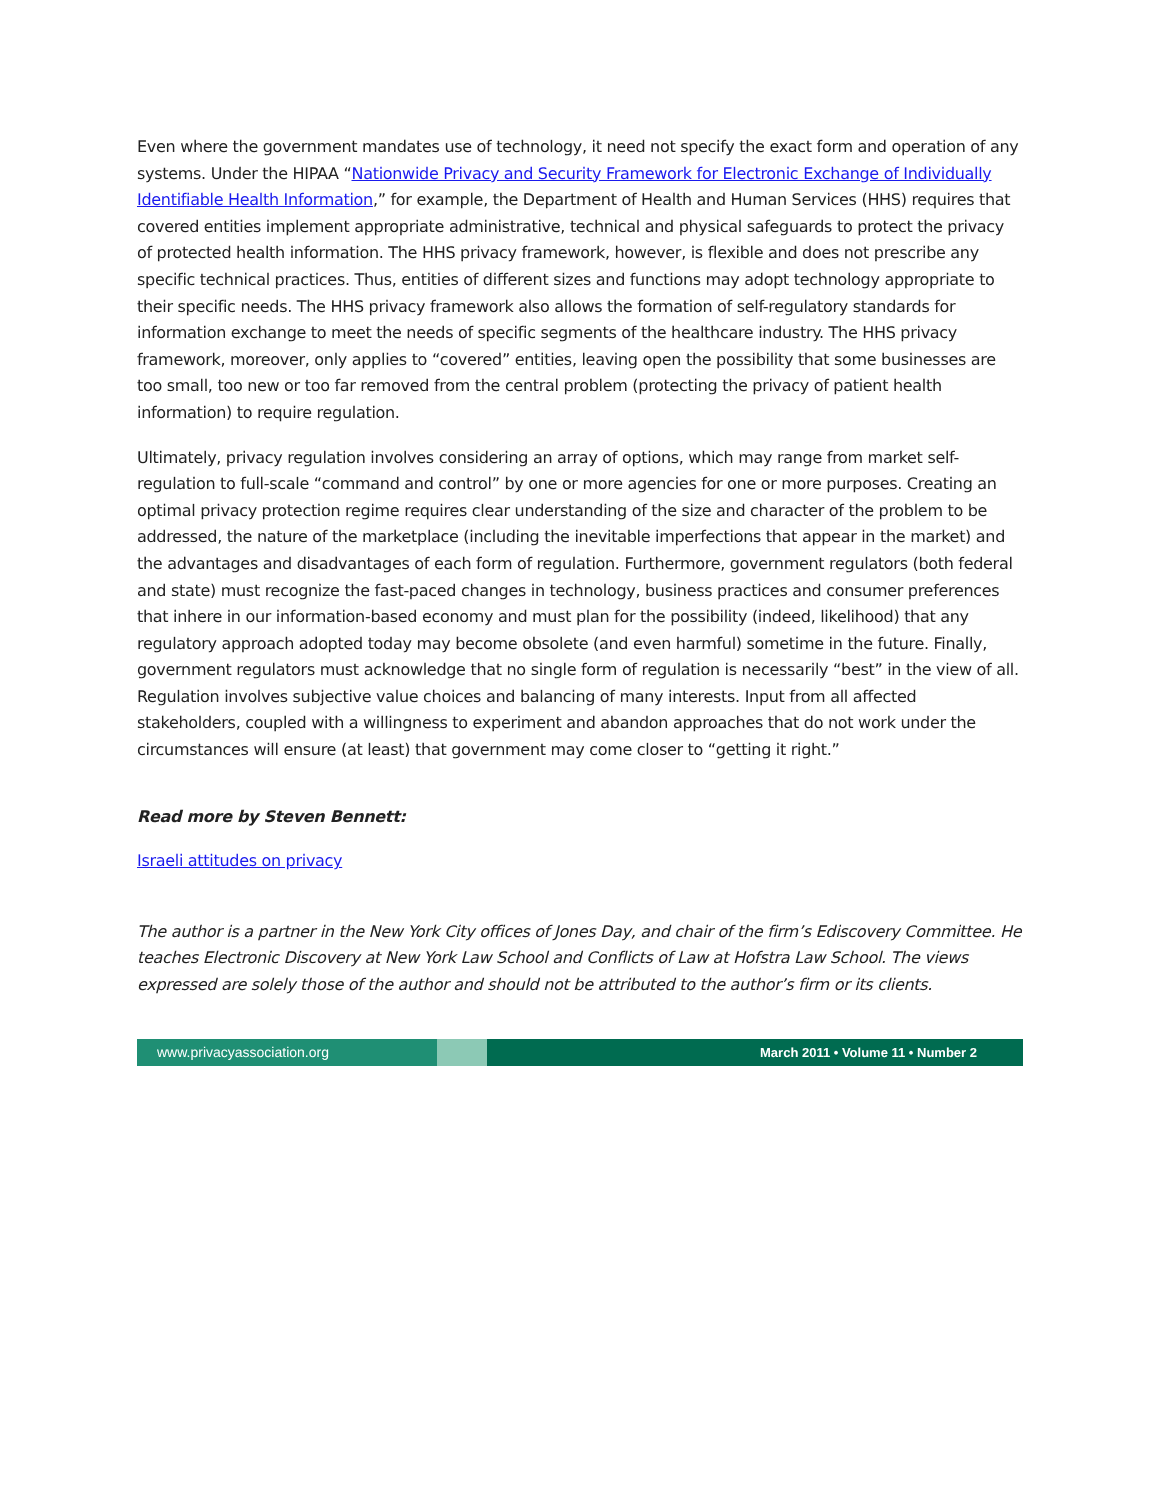Even where the government mandates use of technology, it need not specify the exact form and operation of any systems. Under the HIPAA “Nationwide Privacy and Security Framework for Electronic Exchange of Individually Identifiable Health Information,” for example, the Department of Health and Human Services (HHS) requires that covered entities implement appropriate administrative, technical and physical safeguards to protect the privacy of protected health information. The HHS privacy framework, however, is flexible and does not prescribe any specific technical practices. Thus, entities of different sizes and functions may adopt technology appropriate to their specific needs. The HHS privacy framework also allows the formation of self-regulatory standards for information exchange to meet the needs of specific segments of the healthcare industry. The HHS privacy framework, moreover, only applies to “covered” entities, leaving open the possibility that some businesses are too small, too new or too far removed from the central problem (protecting the privacy of patient health information) to require regulation.
Ultimately, privacy regulation involves considering an array of options, which may range from market self-regulation to full-scale “command and control” by one or more agencies for one or more purposes. Creating an optimal privacy protection regime requires clear understanding of the size and character of the problem to be addressed, the nature of the marketplace (including the inevitable imperfections that appear in the market) and the advantages and disadvantages of each form of regulation. Furthermore, government regulators (both federal and state) must recognize the fast-paced changes in technology, business practices and consumer preferences that inhere in our information-based economy and must plan for the possibility (indeed, likelihood) that any regulatory approach adopted today may become obsolete (and even harmful) sometime in the future. Finally, government regulators must acknowledge that no single form of regulation is necessarily “best” in the view of all. Regulation involves subjective value choices and balancing of many interests. Input from all affected stakeholders, coupled with a willingness to experiment and abandon approaches that do not work under the circumstances will ensure (at least) that government may come closer to “getting it right.”
Read more by Steven Bennett:
Israeli attitudes on privacy
The author is a partner in the New York City offices of Jones Day, and chair of the firm’s Ediscovery Committee. He teaches Electronic Discovery at New York Law School and Conflicts of Law at Hofstra Law School. The views expressed are solely those of the author and should not be attributed to the author’s firm or its clients.
www.privacyassociation.org March 2011 • Volume 11 • Number 2